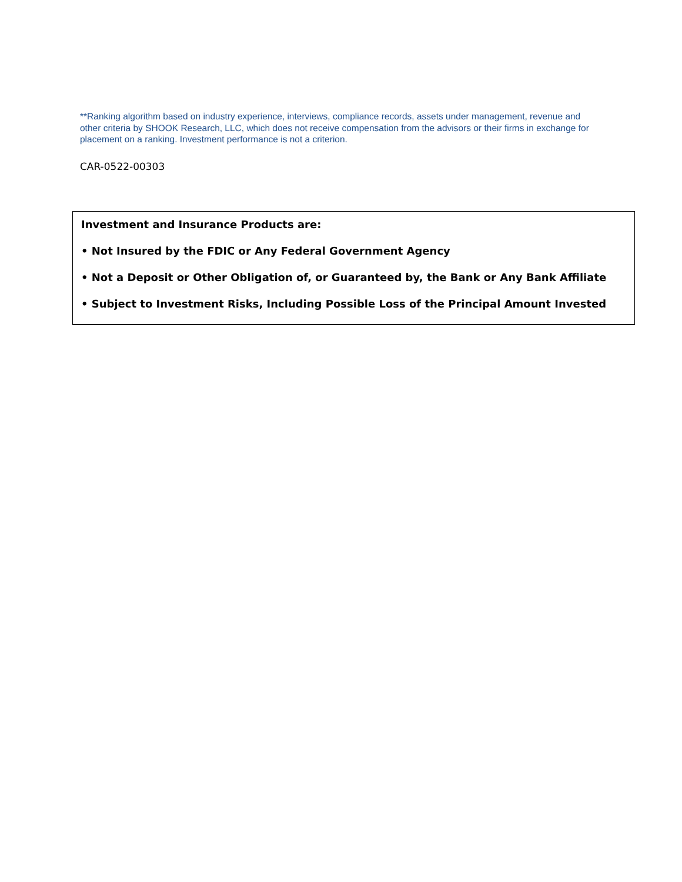**Ranking algorithm based on industry experience, interviews, compliance records, assets under management, revenue and other criteria by SHOOK Research, LLC, which does not receive compensation from the advisors or their firms in exchange for placement on a ranking. Investment performance is not a criterion.
CAR-0522-00303
Investment and Insurance Products are:
• Not Insured by the FDIC or Any Federal Government Agency
• Not a Deposit or Other Obligation of, or Guaranteed by, the Bank or Any Bank Affiliate
• Subject to Investment Risks, Including Possible Loss of the Principal Amount Invested